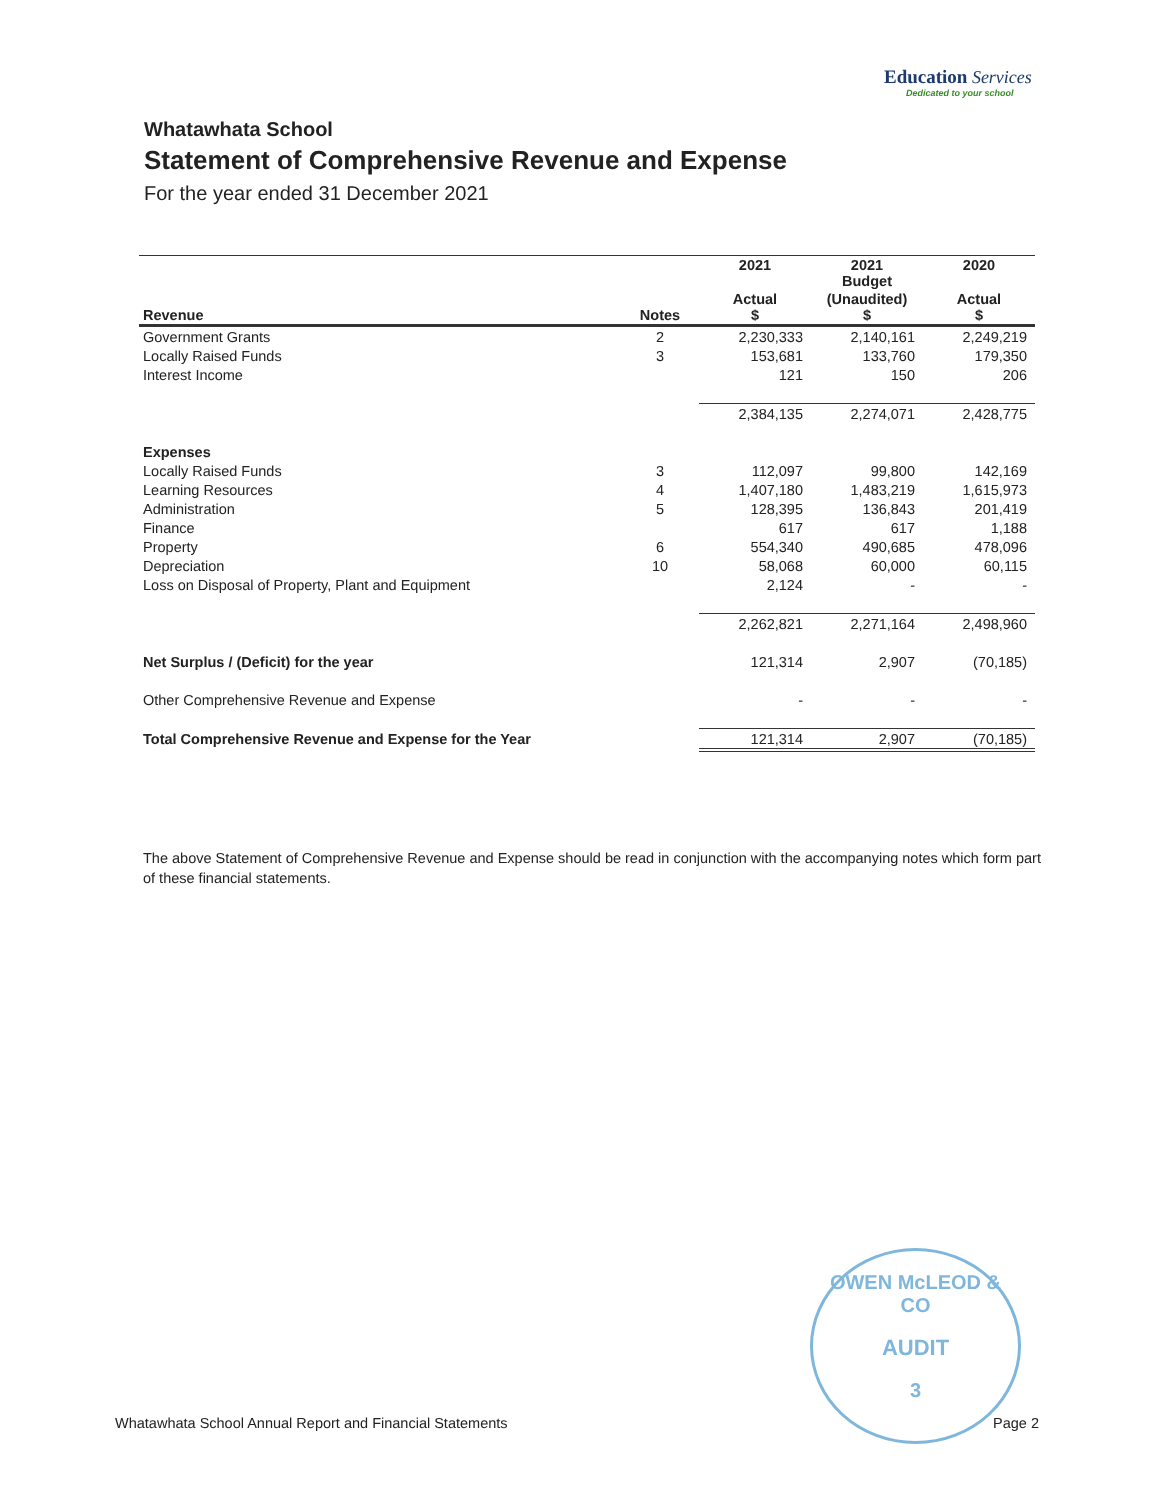Education Services
Dedicated to your school
Whatawhata School
Statement of Comprehensive Revenue and Expense
For the year ended 31 December 2021
| | | 2021 | 2021 Budget | 2020 |
| --- | --- | --- | --- | --- |
| Revenue | Notes | Actual $ | (Unaudited) $ | Actual $ |
| Government Grants | 2 | 2,230,333 | 2,140,161 | 2,249,219 |
| Locally Raised Funds | 3 | 153,681 | 133,760 | 179,350 |
| Interest Income | | 121 | 150 | 206 |
| | | 2,384,135 | 2,274,071 | 2,428,775 |
| Expenses | | | | |
| Locally Raised Funds | 3 | 112,097 | 99,800 | 142,169 |
| Learning Resources | 4 | 1,407,180 | 1,483,219 | 1,615,973 |
| Administration | 5 | 128,395 | 136,843 | 201,419 |
| Finance | | 617 | 617 | 1,188 |
| Property | 6 | 554,340 | 490,685 | 478,096 |
| Depreciation | 10 | 58,068 | 60,000 | 60,115 |
| Loss on Disposal of Property, Plant and Equipment | | 2,124 | - | - |
| | | 2,262,821 | 2,271,164 | 2,498,960 |
| Net Surplus / (Deficit) for the year | | 121,314 | 2,907 | (70,185) |
| Other Comprehensive Revenue and Expense | | - | - | - |
| Total Comprehensive Revenue and Expense for the Year | | 121,314 | 2,907 | (70,185) |
The above Statement of Comprehensive Revenue and Expense should be read in conjunction with the accompanying notes which form part of these financial statements.
OWEN McLEOD & CO
AUDIT
3
Whatawhata School Annual Report and Financial Statements
Page 2